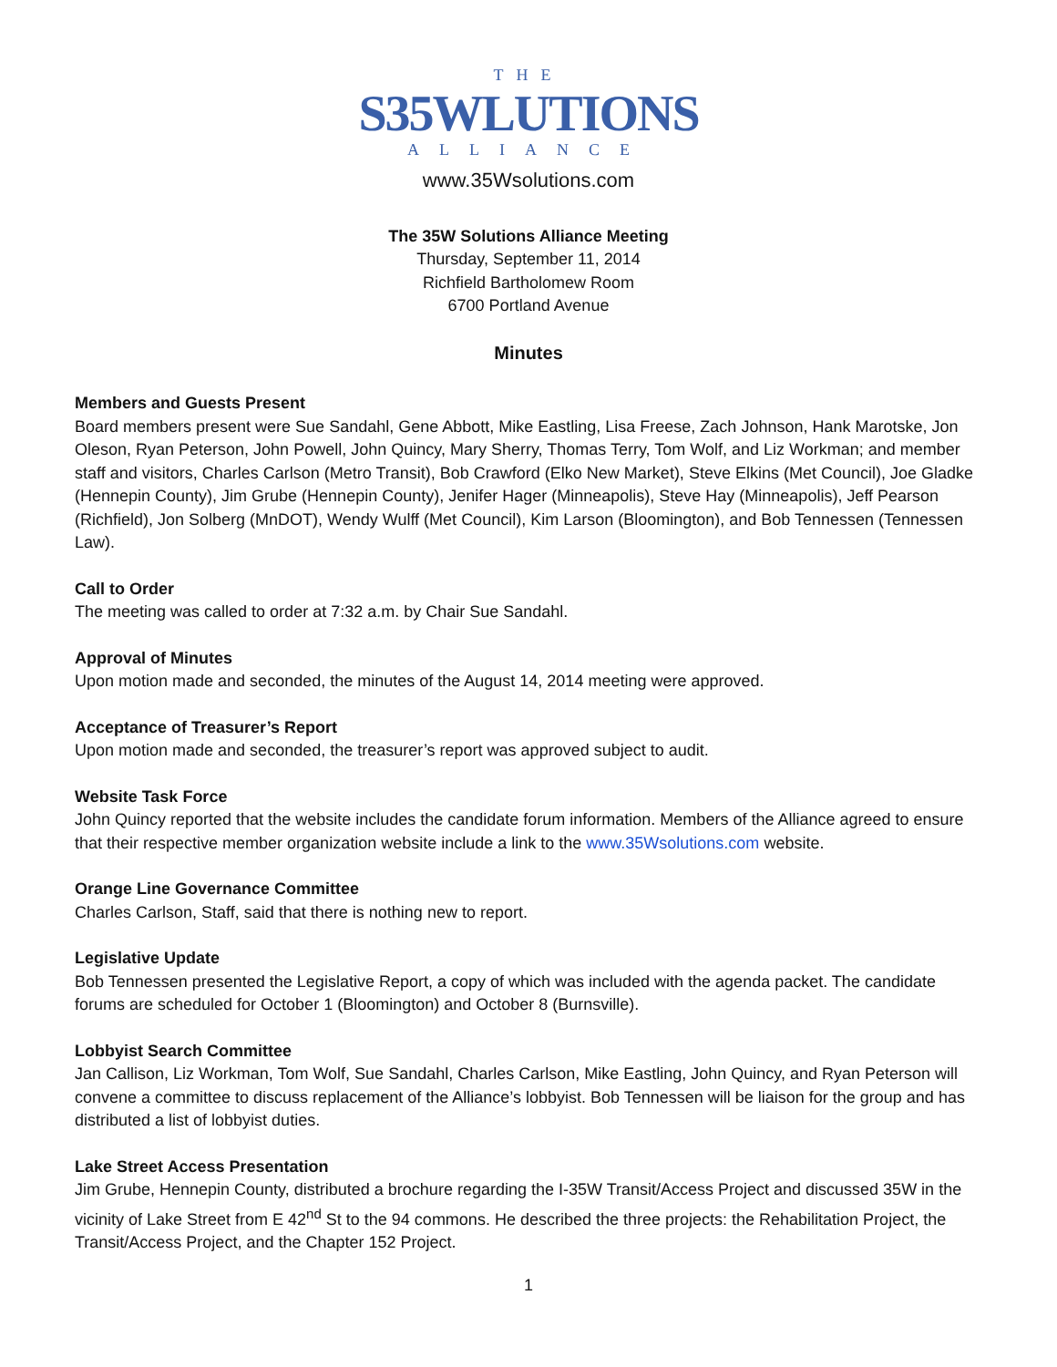THE
S35WLUTIONS
ALLIANCE
www.35Wsolutions.com
The 35W Solutions Alliance Meeting
Thursday, September 11, 2014
Richfield Bartholomew Room
6700 Portland Avenue
Minutes
Members and Guests Present
Board members present were Sue Sandahl, Gene Abbott, Mike Eastling, Lisa Freese, Zach Johnson, Hank Marotske, Jon Oleson, Ryan Peterson, John Powell, John Quincy, Mary Sherry, Thomas Terry, Tom Wolf, and Liz Workman; and member staff and visitors, Charles Carlson (Metro Transit), Bob Crawford (Elko New Market), Steve Elkins (Met Council), Joe Gladke (Hennepin County), Jim Grube (Hennepin County), Jenifer Hager (Minneapolis), Steve Hay (Minneapolis), Jeff Pearson (Richfield), Jon Solberg (MnDOT), Wendy Wulff (Met Council), Kim Larson (Bloomington), and Bob Tennessen (Tennessen Law).
Call to Order
The meeting was called to order at 7:32 a.m. by Chair Sue Sandahl.
Approval of Minutes
Upon motion made and seconded, the minutes of the August 14, 2014 meeting were approved.
Acceptance of Treasurer’s Report
Upon motion made and seconded, the treasurer’s report was approved subject to audit.
Website Task Force
John Quincy reported that the website includes the candidate forum information. Members of the Alliance agreed to ensure that their respective member organization website include a link to the www.35Wsolutions.com website.
Orange Line Governance Committee
Charles Carlson, Staff, said that there is nothing new to report.
Legislative Update
Bob Tennessen presented the Legislative Report, a copy of which was included with the agenda packet. The candidate forums are scheduled for October 1 (Bloomington) and October 8 (Burnsville).
Lobbyist Search Committee
Jan Callison, Liz Workman, Tom Wolf, Sue Sandahl, Charles Carlson, Mike Eastling, John Quincy, and Ryan Peterson will convene a committee to discuss replacement of the Alliance’s lobbyist. Bob Tennessen will be liaison for the group and has distributed a list of lobbyist duties.
Lake Street Access Presentation
Jim Grube, Hennepin County, distributed a brochure regarding the I-35W Transit/Access Project and discussed 35W in the vicinity of Lake Street from E 42<sup>nd</sup> St to the 94 commons. He described the three projects: the Rehabilitation Project, the Transit/Access Project, and the Chapter 152 Project.
1